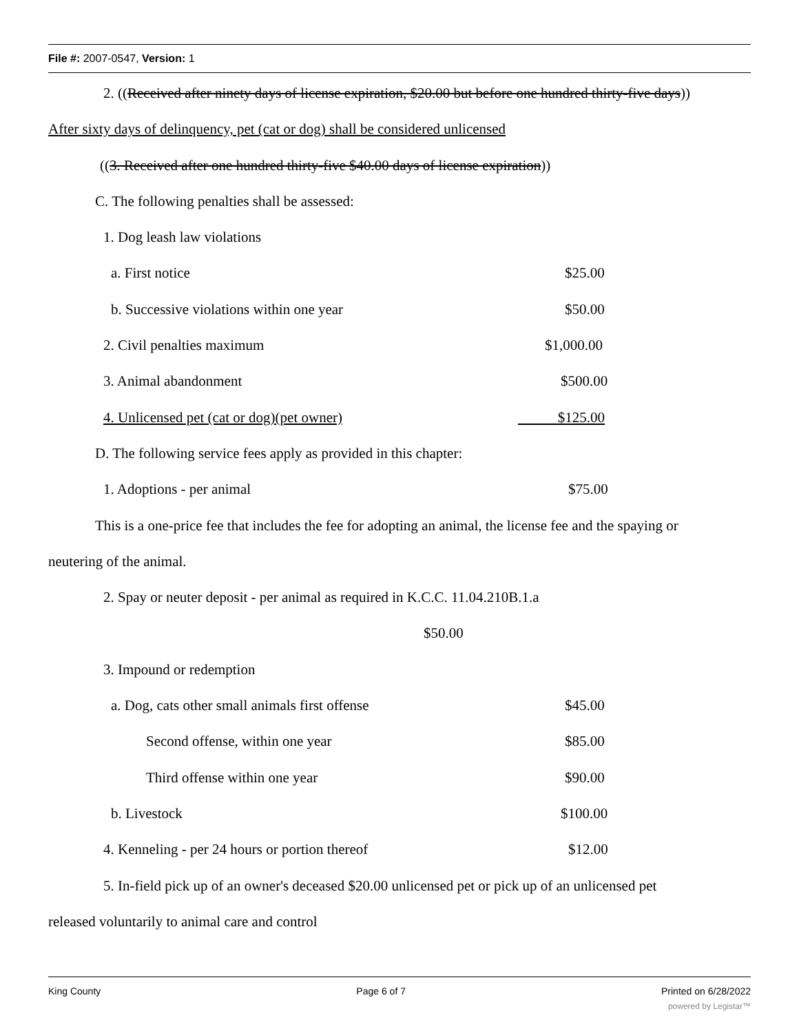File #: 2007-0547, Version: 1
2. ((Received after ninety days of license expiration, $20.00 but before one hundred thirty-five days))
After sixty days of delinquency, pet (cat or dog) shall be considered unlicensed
((3. Received after one hundred thirty-five $40.00 days of license expiration))
C. The following penalties shall be assessed:
1. Dog leash law violations
a. First notice $25.00
b. Successive violations within one year $50.00
2. Civil penalties maximum $1,000.00
3. Animal abandonment $500.00
4. Unlicensed pet (cat or dog)(pet owner) $125.00
D. The following service fees apply as provided in this chapter:
1. Adoptions - per animal $75.00
This is a one-price fee that includes the fee for adopting an animal, the license fee and the spaying or
neutering of the animal.
2. Spay or neuter deposit - per animal as required in K.C.C. 11.04.210B.1.a
$50.00
3. Impound or redemption
a. Dog, cats other small animals first offense $45.00
Second offense, within one year $85.00
Third offense within one year $90.00
b. Livestock $100.00
4. Kenneling - per 24 hours or portion thereof $12.00
5. In-field pick up of an owner's deceased $20.00 unlicensed pet or pick up of an unlicensed pet
released voluntarily to animal care and control
King County Page 6 of 7 Printed on 6/28/2022
powered by Legistar™